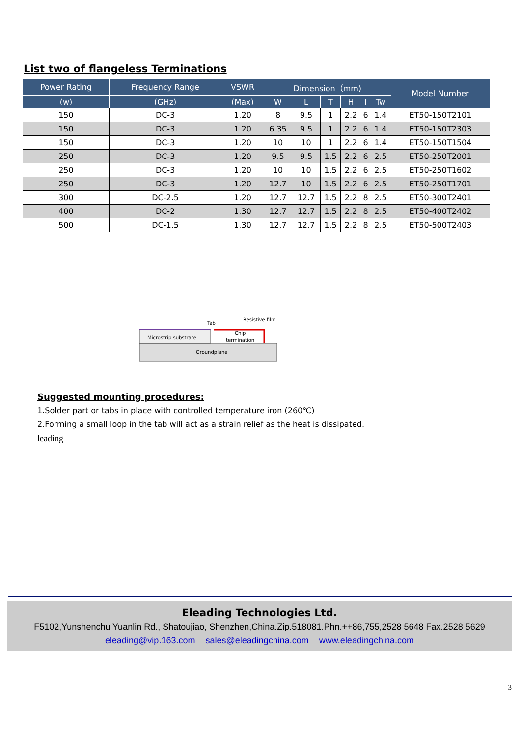List two of flangeless Terminations
| Power Rating | Frequency Range | VSWR | Dimension（mm) | | | | | | Model Number |
| --- | --- | --- | --- | --- | --- | --- | --- | --- | --- |
| (w) | (GHz) | (Max) | W | L | T | H | I | Tw | |
| 150 | DC-3 | 1.20 | 8 | 9.5 | 1 | 2.2 | 6 | 1.4 | ET50-150T2101 |
| 150 | DC-3 | 1.20 | 6.35 | 9.5 | 1 | 2.2 | 6 | 1.4 | ET50-150T2303 |
| 150 | DC-3 | 1.20 | 10 | 10 | 1 | 2.2 | 6 | 1.4 | ET50-150T1504 |
| 250 | DC-3 | 1.20 | 9.5 | 9.5 | 1.5 | 2.2 | 6 | 2.5 | ET50-250T2001 |
| 250 | DC-3 | 1.20 | 10 | 10 | 1.5 | 2.2 | 6 | 2.5 | ET50-250T1602 |
| 250 | DC-3 | 1.20 | 12.7 | 10 | 1.5 | 2.2 | 6 | 2.5 | ET50-250T1701 |
| 300 | DC-2.5 | 1.20 | 12.7 | 12.7 | 1.5 | 2.2 | 8 | 2.5 | ET50-300T2401 |
| 400 | DC-2 | 1.30 | 12.7 | 12.7 | 1.5 | 2.2 | 8 | 2.5 | ET50-400T2402 |
| 500 | DC-1.5 | 1.30 | 12.7 | 12.7 | 1.5 | 2.2 | 8 | 2.5 | ET50-500T2403 |
Microstrip substrate
Tab
Resistive film
Chip
termination
Groundplane
Suggested mounting procedures:
1.Solder part or tabs in place with controlled temperature iron (260℃)
2.Forming a small loop in the tab will act as a strain relief as the heat is dissipated.
leading
Eleading Technologies Ltd.
F5102,Yunshenchu Yuanlin Rd., Shatoujiao, Shenzhen,China.Zip.518081.Phn.++86,755,2528 5648 Fax.2528 5629
eleading@vip.163.com sales@eleadingchina.com www.eleadingchina.com
3